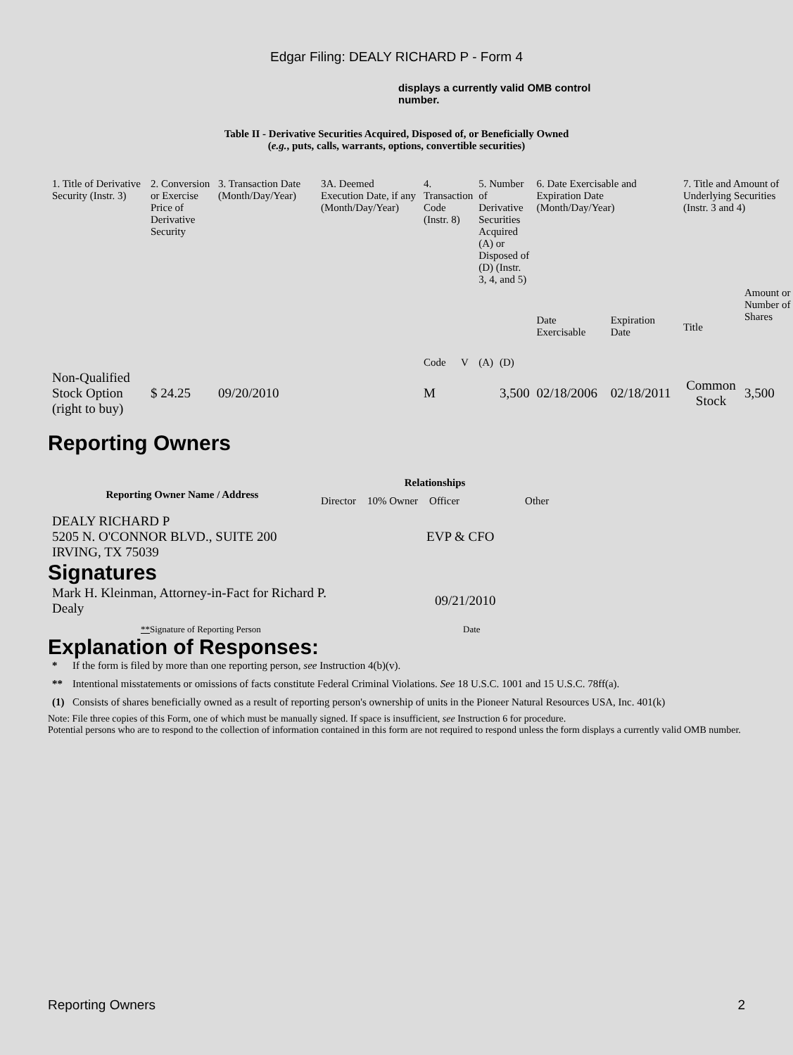Edgar Filing: DEALY RICHARD P - Form 4
displays a currently valid OMB control number.
Table II - Derivative Securities Acquired, Disposed of, or Beneficially Owned
(e.g., puts, calls, warrants, options, convertible securities)
| 1. Title of Derivative Security (Instr. 3) | 2. Conversion or Exercise Price of Derivative Security | 3. Transaction Date (Month/Day/Year) | 3A. Deemed Execution Date, if any (Month/Day/Year) | 4. Transaction Code (Instr. 8) | | 5. Number of Derivative Securities Acquired (A) or Disposed of (D) (Instr. 3, 4, and 5) | | 6. Date Exercisable and Expiration Date (Month/Day/Year) | | 7. Title and Amount of Underlying Securities (Instr. 3 and 4) | |
| | | | | Code | V | (A) | (D) | Date Exercisable | Expiration Date | Title | Amount or Number of Shares |
| Non-Qualified Stock Option (right to buy) | $ 24.25 | 09/20/2010 | | M | | | 3,500 | 02/18/2006 | 02/18/2011 | Common Stock | 3,500 |
Reporting Owners
| Reporting Owner Name / Address | Relationships | | | |
| --- | --- | --- | --- | --- |
| | Director | 10% Owner | Officer | Other |
| DEALY RICHARD P 5205 N. O'CONNOR BLVD., SUITE 200 IRVING, TX 75039 | | | EVP & CFO | |
Signatures
| Mark H. Kleinman, Attorney-in-Fact for Richard P. Dealy | 09/21/2010 |
| ** Signature of Reporting Person | Date |
Explanation of Responses:
| * | If the form is filed by more than one reporting person, see Instruction 4(b)(v). |
| ** | Intentional misstatements or omissions of facts constitute Federal Criminal Violations. See 18 U.S.C. 1001 and 15 U.S.C. 78ff(a). |
| (1) | Consists of shares beneficially owned as a result of reporting person's ownership of units in the Pioneer Natural Resources USA, Inc. 401(k) |
Note: File three copies of this Form, one of which must be manually signed. If space is insufficient, see Instruction 6 for procedure.
Potential persons who are to respond to the collection of information contained in this form are not required to respond unless the form displays a currently valid OMB number.
Reporting Owners 2